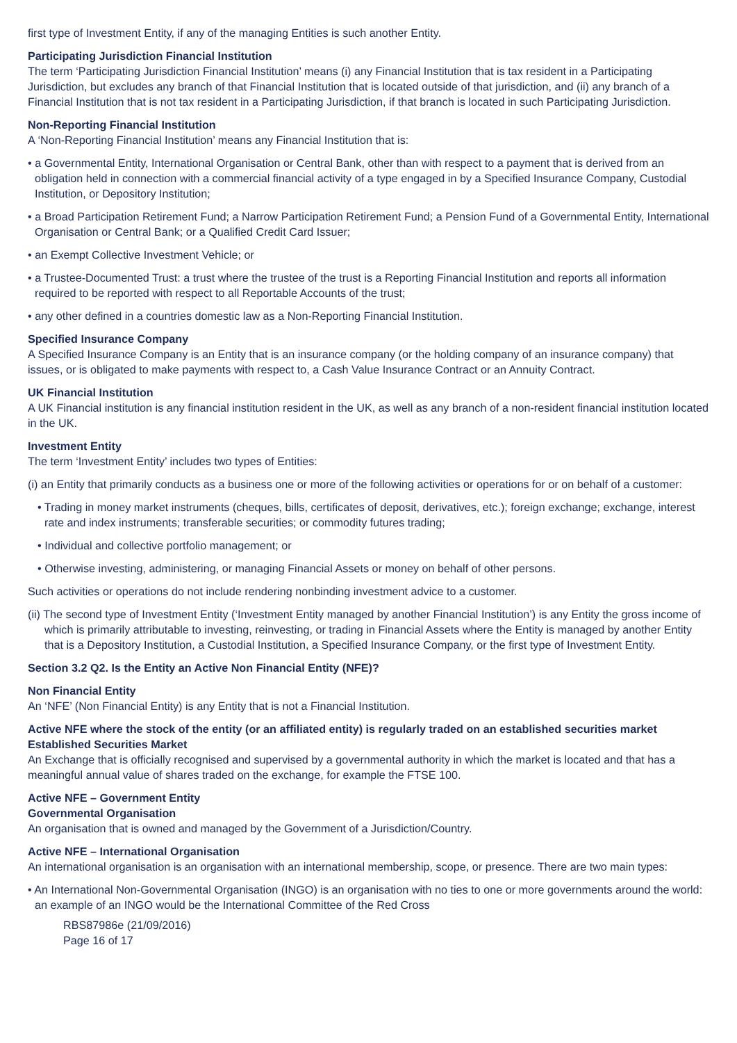first type of Investment Entity, if any of the managing Entities is such another Entity.
Participating Jurisdiction Financial Institution
The term ‘Participating Jurisdiction Financial Institution’ means (i) any Financial Institution that is tax resident in a Participating Jurisdiction, but excludes any branch of that Financial Institution that is located outside of that jurisdiction, and (ii) any branch of a Financial Institution that is not tax resident in a Participating Jurisdiction, if that branch is located in such Participating Jurisdiction.
Non-Reporting Financial Institution
A ‘Non-Reporting Financial Institution’ means any Financial Institution that is:
• a Governmental Entity, International Organisation or Central Bank, other than with respect to a payment that is derived from an obligation held in connection with a commercial financial activity of a type engaged in by a Specified Insurance Company, Custodial Institution, or Depository Institution;
• a Broad Participation Retirement Fund; a Narrow Participation Retirement Fund; a Pension Fund of a Governmental Entity, International Organisation or Central Bank; or a Qualified Credit Card Issuer;
• an Exempt Collective Investment Vehicle; or
• a Trustee-Documented Trust: a trust where the trustee of the trust is a Reporting Financial Institution and reports all information required to be reported with respect to all Reportable Accounts of the trust;
• any other defined in a countries domestic law as a Non-Reporting Financial Institution.
Specified Insurance Company
A Specified Insurance Company is an Entity that is an insurance company (or the holding company of an insurance company) that issues, or is obligated to make payments with respect to, a Cash Value Insurance Contract or an Annuity Contract.
UK Financial Institution
A UK Financial institution is any financial institution resident in the UK, as well as any branch of a non-resident financial institution located in the UK.
Investment Entity
The term ‘Investment Entity’ includes two types of Entities:
(i) an Entity that primarily conducts as a business one or more of the following activities or operations for or on behalf of a customer:
• Trading in money market instruments (cheques, bills, certificates of deposit, derivatives, etc.); foreign exchange; exchange, interest rate and index instruments; transferable securities; or commodity futures trading;
• Individual and collective portfolio management; or
• Otherwise investing, administering, or managing Financial Assets or money on behalf of other persons.
Such activities or operations do not include rendering nonbinding investment advice to a customer.
(ii) The second type of Investment Entity (‘Investment Entity managed by another Financial Institution’) is any Entity the gross income of which is primarily attributable to investing, reinvesting, or trading in Financial Assets where the Entity is managed by another Entity that is a Depository Institution, a Custodial Institution, a Specified Insurance Company, or the first type of Investment Entity.
Section 3.2 Q2. Is the Entity an Active Non Financial Entity (NFE)?
Non Financial Entity
An ‘NFE’ (Non Financial Entity) is any Entity that is not a Financial Institution.
Active NFE where the stock of the entity (or an affiliated entity) is regularly traded on an established securities market
Established Securities Market
An Exchange that is officially recognised and supervised by a governmental authority in which the market is located and that has a meaningful annual value of shares traded on the exchange, for example the FTSE 100.
Active NFE – Government Entity
Governmental Organisation
An organisation that is owned and managed by the Government of a Jurisdiction/Country.
Active NFE – International Organisation
An international organisation is an organisation with an international membership, scope, or presence. There are two main types:
• An International Non-Governmental Organisation (INGO) is an organisation with no ties to one or more governments around the world: an example of an INGO would be the International Committee of the Red Cross
RBS87986e (21/09/2016)
Page 16 of 17